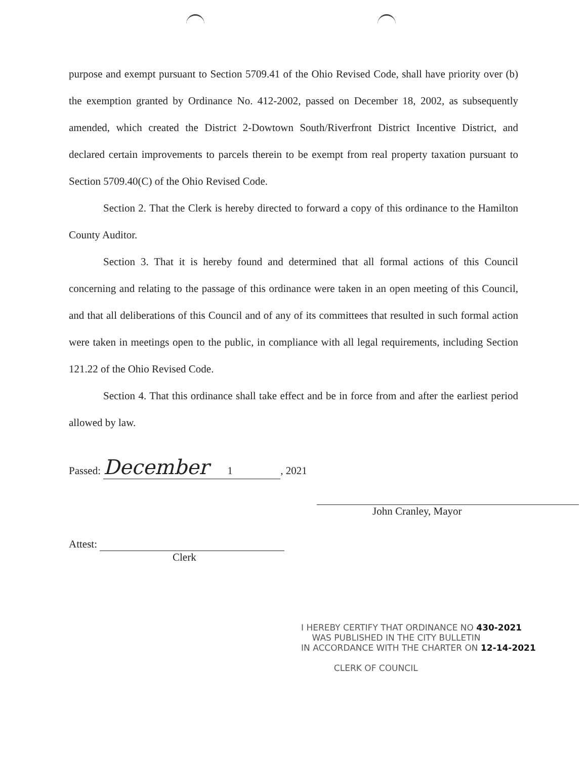purpose and exempt pursuant to Section 5709.41 of the Ohio Revised Code, shall have priority over (b) the exemption granted by Ordinance No. 412-2002, passed on December 18, 2002, as subsequently amended, which created the District 2-Dowtown South/Riverfront District Incentive District, and declared certain improvements to parcels therein to be exempt from real property taxation pursuant to Section 5709.40(C) of the Ohio Revised Code.
Section 2. That the Clerk is hereby directed to forward a copy of this ordinance to the Hamilton County Auditor.
Section 3. That it is hereby found and determined that all formal actions of this Council concerning and relating to the passage of this ordinance were taken in an open meeting of this Council, and that all deliberations of this Council and of any of its committees that resulted in such formal action were taken in meetings open to the public, in compliance with all legal requirements, including Section 121.22 of the Ohio Revised Code.
Section 4. That this ordinance shall take effect and be in force from and after the earliest period allowed by law.
Passed: December 1, 2021
John Cranley, Mayor
Attest:
Clerk
I HEREBY CERTIFY THAT ORDINANCE NO 430-2021
WAS PUBLISHED IN THE CITY BULLETIN
IN ACCORDANCE WITH THE CHARTER ON 12-14-2021
CLERK OF COUNCIL